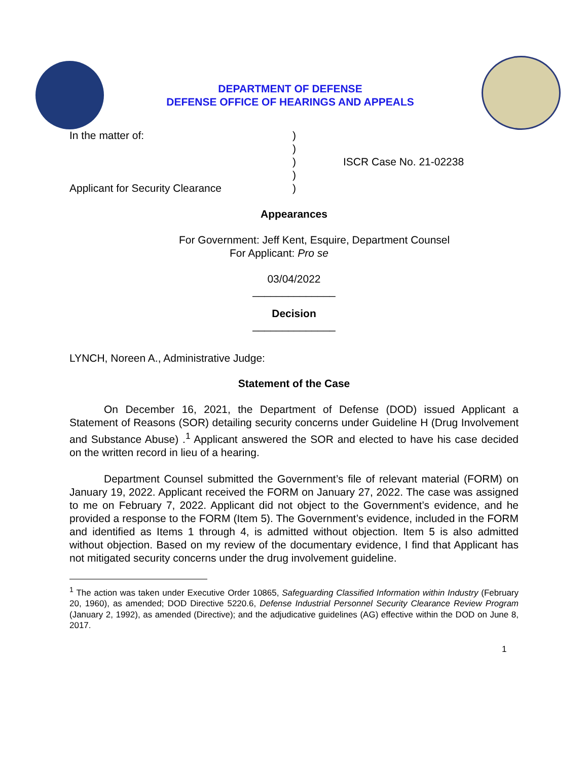DEPARTMENT OF DEFENSE
DEFENSE OFFICE OF HEARINGS AND APPEALS
In the matter of:
Applicant for Security Clearance
)
)
)
)
)
ISCR Case No. 21-02238
Appearances
For Government: Jeff Kent, Esquire, Department Counsel
For Applicant: Pro se
03/04/2022
______________
Decision
______________
LYNCH, Noreen A., Administrative Judge:
Statement of the Case
On December 16, 2021, the Department of Defense (DOD) issued Applicant a Statement of Reasons (SOR) detailing security concerns under Guideline H (Drug Involvement and Substance Abuse) .<sup>1</sup> Applicant answered the SOR and elected to have his case decided on the written record in lieu of a hearing.
Department Counsel submitted the Government’s file of relevant material (FORM) on January 19, 2022. Applicant received the FORM on January 27, 2022. The case was assigned to me on February 7, 2022. Applicant did not object to the Government’s evidence, and he provided a response to the FORM (Item 5). The Government’s evidence, included in the FORM and identified as Items 1 through 4, is admitted without objection. Item 5 is also admitted without objection. Based on my review of the documentary evidence, I find that Applicant has not mitigated security concerns under the drug involvement guideline.
<sup>1</sup> The action was taken under Executive Order 10865, Safeguarding Classified Information within Industry (February 20, 1960), as amended; DOD Directive 5220.6, Defense Industrial Personnel Security Clearance Review Program (January 2, 1992), as amended (Directive); and the adjudicative guidelines (AG) effective within the DOD on June 8, 2017.
1